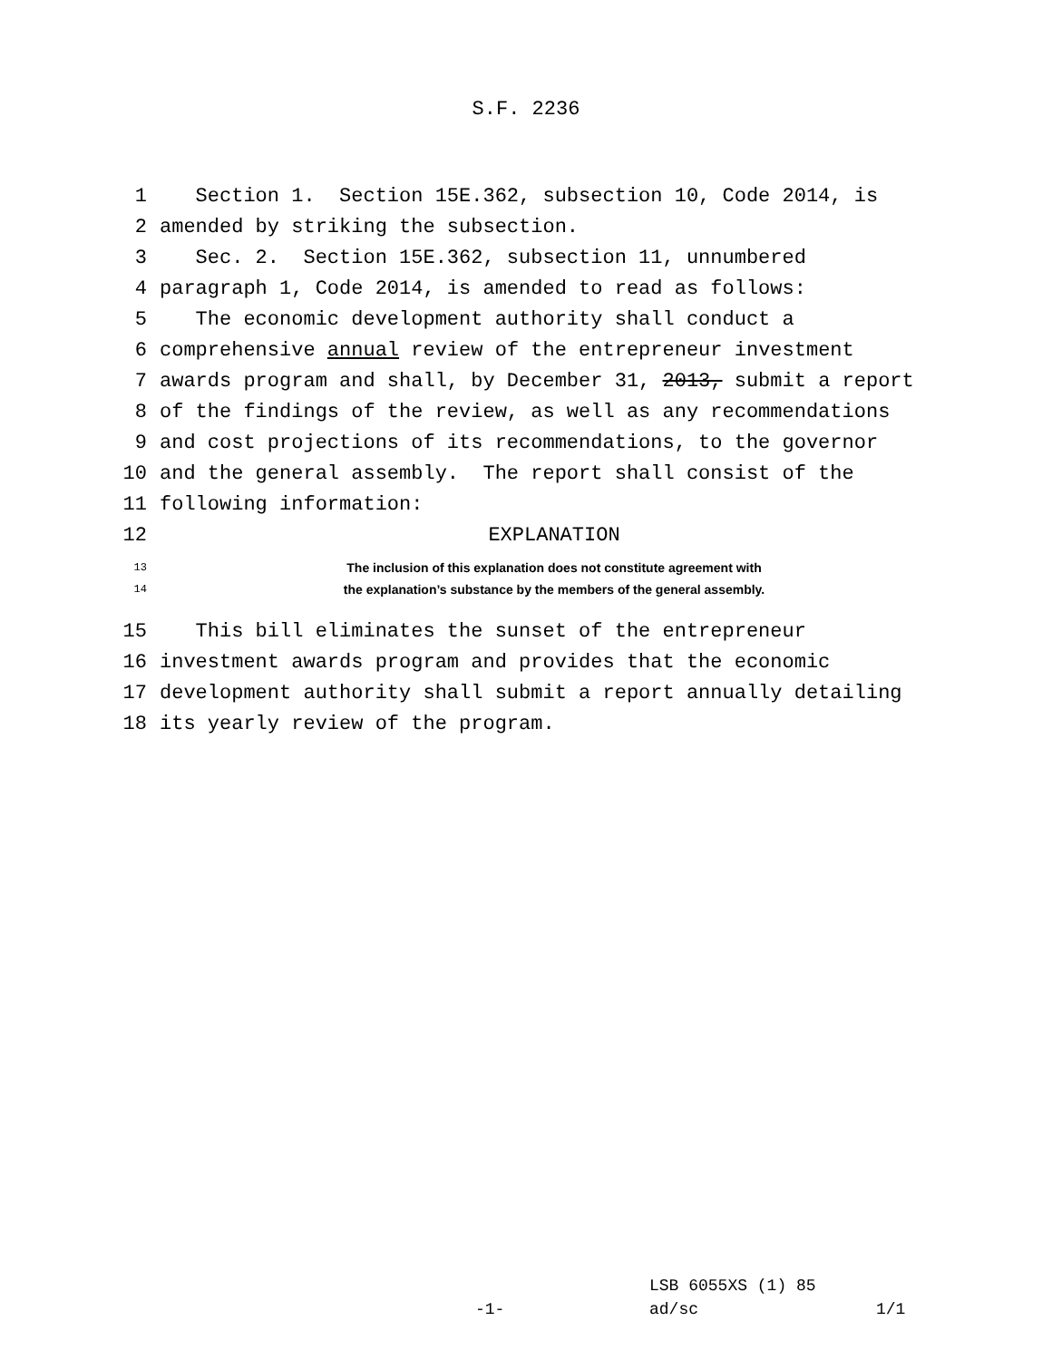S.F. 2236
1 Section 1. Section 15E.362, subsection 10, Code 2014, is
2 amended by striking the subsection.
3 Sec. 2. Section 15E.362, subsection 11, unnumbered
4 paragraph 1, Code 2014, is amended to read as follows:
5 The economic development authority shall conduct a
6 comprehensive annual review of the entrepreneur investment
7 awards program and shall, by December 31, 2013, submit a report
8 of the findings of the review, as well as any recommendations
9 and cost projections of its recommendations, to the governor
10 and the general assembly. The report shall consist of the
11 following information:
12 EXPLANATION
13 The inclusion of this explanation does not constitute agreement with
14 the explanation’s substance by the members of the general assembly.
15 This bill eliminates the sunset of the entrepreneur
16 investment awards program and provides that the economic
17 development authority shall submit a report annually detailing
18 its yearly review of the program.
LSB 6055XS (1) 85
-1- ad/sc 1/1